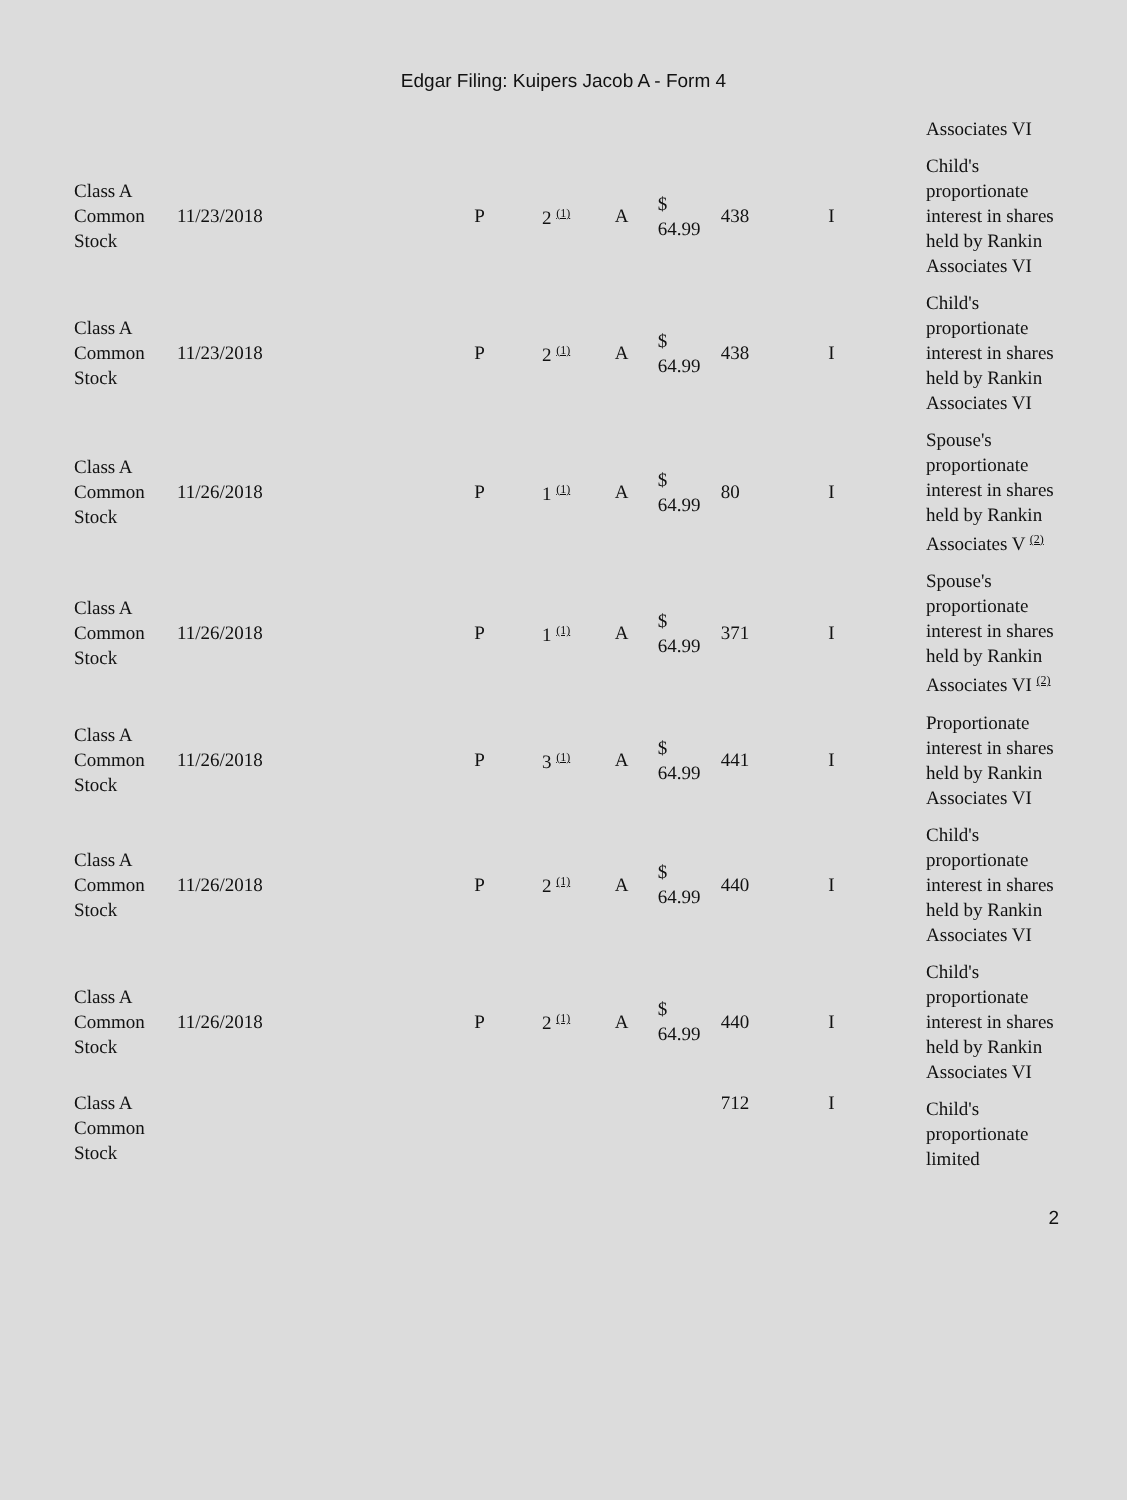Edgar Filing: Kuipers Jacob A - Form 4
| | | | | | | | | Associates VI |
| Class A Common Stock | 11/23/2018 | P | 2 <sup>(1)</sup> | A | $ 64.99 | 438 | I | Child's proportionate interest in shares held by Rankin Associates VI |
| Class A Common Stock | 11/23/2018 | P | 2 <sup>(1)</sup> | A | $ 64.99 | 438 | I | Child's proportionate interest in shares held by Rankin Associates VI |
| Class A Common Stock | 11/26/2018 | P | 1 <sup>(1)</sup> | A | $ 64.99 | 80 | I | Spouse's proportionate interest in shares held by Rankin Associates V <sup>(2)</sup> |
| Class A Common Stock | 11/26/2018 | P | 1 <sup>(1)</sup> | A | $ 64.99 | 371 | I | Spouse's proportionate interest in shares held by Rankin Associates VI <sup>(2)</sup> |
| Class A Common Stock | 11/26/2018 | P | 3 <sup>(1)</sup> | A | $ 64.99 | 441 | I | Proportionate interest in shares held by Rankin Associates VI |
| Class A Common Stock | 11/26/2018 | P | 2 <sup>(1)</sup> | A | $ 64.99 | 440 | I | Child's proportionate interest in shares held by Rankin Associates VI |
| Class A Common Stock | 11/26/2018 | P | 2 <sup>(1)</sup> | A | $ 64.99 | 440 | I | Child's proportionate interest in shares held by Rankin Associates VI |
| Class A Common Stock | | | | | | 712 | I | Child's proportionate limited |
2